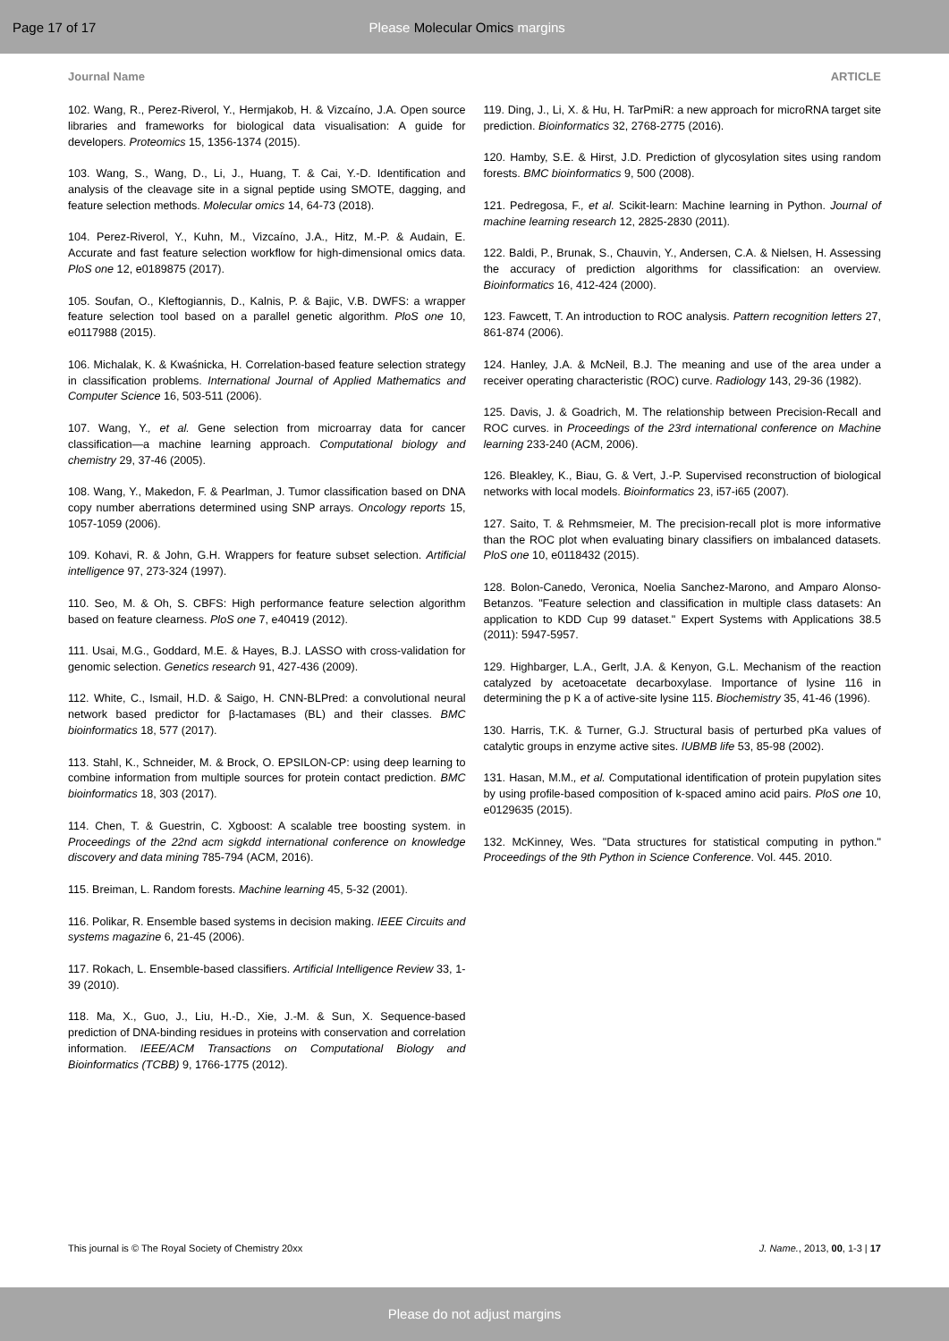Page 17 of 17 Please Molecular Omics margins
Journal Name ARTICLE
102. Wang, R., Perez-Riverol, Y., Hermjakob, H. & Vizcaíno, J.A. Open source libraries and frameworks for biological data visualisation: A guide for developers. Proteomics 15, 1356-1374 (2015).
103. Wang, S., Wang, D., Li, J., Huang, T. & Cai, Y.-D. Identification and analysis of the cleavage site in a signal peptide using SMOTE, dagging, and feature selection methods. Molecular omics 14, 64-73 (2018).
104. Perez-Riverol, Y., Kuhn, M., Vizcaíno, J.A., Hitz, M.-P. & Audain, E. Accurate and fast feature selection workflow for high-dimensional omics data. PloS one 12, e0189875 (2017).
105. Soufan, O., Kleftogiannis, D., Kalnis, P. & Bajic, V.B. DWFS: a wrapper feature selection tool based on a parallel genetic algorithm. PloS one 10, e0117988 (2015).
106. Michalak, K. & Kwaśnicka, H. Correlation-based feature selection strategy in classification problems. International Journal of Applied Mathematics and Computer Science 16, 503-511 (2006).
107. Wang, Y., et al. Gene selection from microarray data for cancer classification—a machine learning approach. Computational biology and chemistry 29, 37-46 (2005).
108. Wang, Y., Makedon, F. & Pearlman, J. Tumor classification based on DNA copy number aberrations determined using SNP arrays. Oncology reports 15, 1057-1059 (2006).
109. Kohavi, R. & John, G.H. Wrappers for feature subset selection. Artificial intelligence 97, 273-324 (1997).
110. Seo, M. & Oh, S. CBFS: High performance feature selection algorithm based on feature clearness. PloS one 7, e40419 (2012).
111. Usai, M.G., Goddard, M.E. & Hayes, B.J. LASSO with cross-validation for genomic selection. Genetics research 91, 427-436 (2009).
112. White, C., Ismail, H.D. & Saigo, H. CNN-BLPred: a convolutional neural network based predictor for β-lactamases (BL) and their classes. BMC bioinformatics 18, 577 (2017).
113. Stahl, K., Schneider, M. & Brock, O. EPSILON-CP: using deep learning to combine information from multiple sources for protein contact prediction. BMC bioinformatics 18, 303 (2017).
114. Chen, T. & Guestrin, C. Xgboost: A scalable tree boosting system. in Proceedings of the 22nd acm sigkdd international conference on knowledge discovery and data mining 785-794 (ACM, 2016).
115. Breiman, L. Random forests. Machine learning 45, 5-32 (2001).
116. Polikar, R. Ensemble based systems in decision making. IEEE Circuits and systems magazine 6, 21-45 (2006).
117. Rokach, L. Ensemble-based classifiers. Artificial Intelligence Review 33, 1-39 (2010).
118. Ma, X., Guo, J., Liu, H.-D., Xie, J.-M. & Sun, X. Sequence-based prediction of DNA-binding residues in proteins with conservation and correlation information. IEEE/ACM Transactions on Computational Biology and Bioinformatics (TCBB) 9, 1766-1775 (2012).
119. Ding, J., Li, X. & Hu, H. TarPmiR: a new approach for microRNA target site prediction. Bioinformatics 32, 2768-2775 (2016).
120. Hamby, S.E. & Hirst, J.D. Prediction of glycosylation sites using random forests. BMC bioinformatics 9, 500 (2008).
121. Pedregosa, F., et al. Scikit-learn: Machine learning in Python. Journal of machine learning research 12, 2825-2830 (2011).
122. Baldi, P., Brunak, S., Chauvin, Y., Andersen, C.A. & Nielsen, H. Assessing the accuracy of prediction algorithms for classification: an overview. Bioinformatics 16, 412-424 (2000).
123. Fawcett, T. An introduction to ROC analysis. Pattern recognition letters 27, 861-874 (2006).
124. Hanley, J.A. & McNeil, B.J. The meaning and use of the area under a receiver operating characteristic (ROC) curve. Radiology 143, 29-36 (1982).
125. Davis, J. & Goadrich, M. The relationship between Precision-Recall and ROC curves. in Proceedings of the 23rd international conference on Machine learning 233-240 (ACM, 2006).
126. Bleakley, K., Biau, G. & Vert, J.-P. Supervised reconstruction of biological networks with local models. Bioinformatics 23, i57-i65 (2007).
127. Saito, T. & Rehmsmeier, M. The precision-recall plot is more informative than the ROC plot when evaluating binary classifiers on imbalanced datasets. PloS one 10, e0118432 (2015).
128. Bolon-Canedo, Veronica, Noelia Sanchez-Marono, and Amparo Alonso-Betanzos. "Feature selection and classification in multiple class datasets: An application to KDD Cup 99 dataset." Expert Systems with Applications 38.5 (2011): 5947-5957.
129. Highbarger, L.A., Gerlt, J.A. & Kenyon, G.L. Mechanism of the reaction catalyzed by acetoacetate decarboxylase. Importance of lysine 116 in determining the p K a of active-site lysine 115. Biochemistry 35, 41-46 (1996).
130. Harris, T.K. & Turner, G.J. Structural basis of perturbed pKa values of catalytic groups in enzyme active sites. IUBMB life 53, 85-98 (2002).
131. Hasan, M.M., et al. Computational identification of protein pupylation sites by using profile-based composition of k-spaced amino acid pairs. PloS one 10, e0129635 (2015).
132. McKinney, Wes. "Data structures for statistical computing in python." Proceedings of the 9th Python in Science Conference. Vol. 445. 2010.
This journal is © The Royal Society of Chemistry 20xx J. Name., 2013, 00, 1-3 | 17
Please do not adjust margins